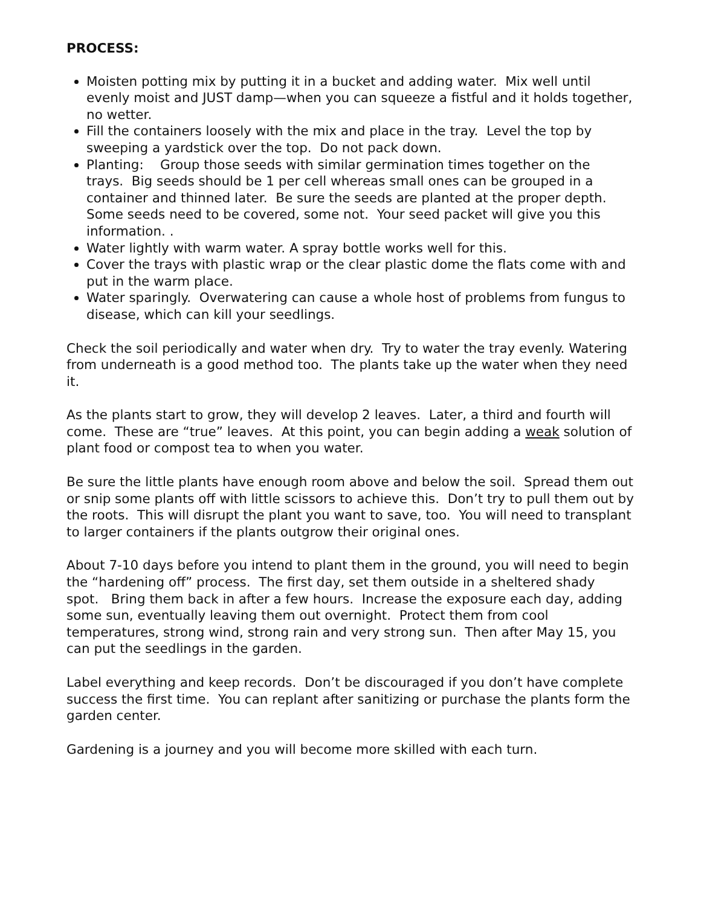PROCESS:
Moisten potting mix by putting it in a bucket and adding water. Mix well until evenly moist and JUST damp—when you can squeeze a fistful and it holds together, no wetter.
Fill the containers loosely with the mix and place in the tray. Level the top by sweeping a yardstick over the top. Do not pack down.
Planting: Group those seeds with similar germination times together on the trays. Big seeds should be 1 per cell whereas small ones can be grouped in a container and thinned later. Be sure the seeds are planted at the proper depth. Some seeds need to be covered, some not. Your seed packet will give you this information. .
Water lightly with warm water. A spray bottle works well for this.
Cover the trays with plastic wrap or the clear plastic dome the flats come with and put in the warm place.
Water sparingly. Overwatering can cause a whole host of problems from fungus to disease, which can kill your seedlings.
Check the soil periodically and water when dry. Try to water the tray evenly. Watering from underneath is a good method too. The plants take up the water when they need it.
As the plants start to grow, they will develop 2 leaves. Later, a third and fourth will come. These are “true” leaves. At this point, you can begin adding a weak solution of plant food or compost tea to when you water.
Be sure the little plants have enough room above and below the soil. Spread them out or snip some plants off with little scissors to achieve this. Don’t try to pull them out by the roots. This will disrupt the plant you want to save, too. You will need to transplant to larger containers if the plants outgrow their original ones.
About 7-10 days before you intend to plant them in the ground, you will need to begin the “hardening off” process. The first day, set them outside in a sheltered shady spot. Bring them back in after a few hours. Increase the exposure each day, adding some sun, eventually leaving them out overnight. Protect them from cool temperatures, strong wind, strong rain and very strong sun. Then after May 15, you can put the seedlings in the garden.
Label everything and keep records. Don’t be discouraged if you don’t have complete success the first time. You can replant after sanitizing or purchase the plants form the garden center.
Gardening is a journey and you will become more skilled with each turn.